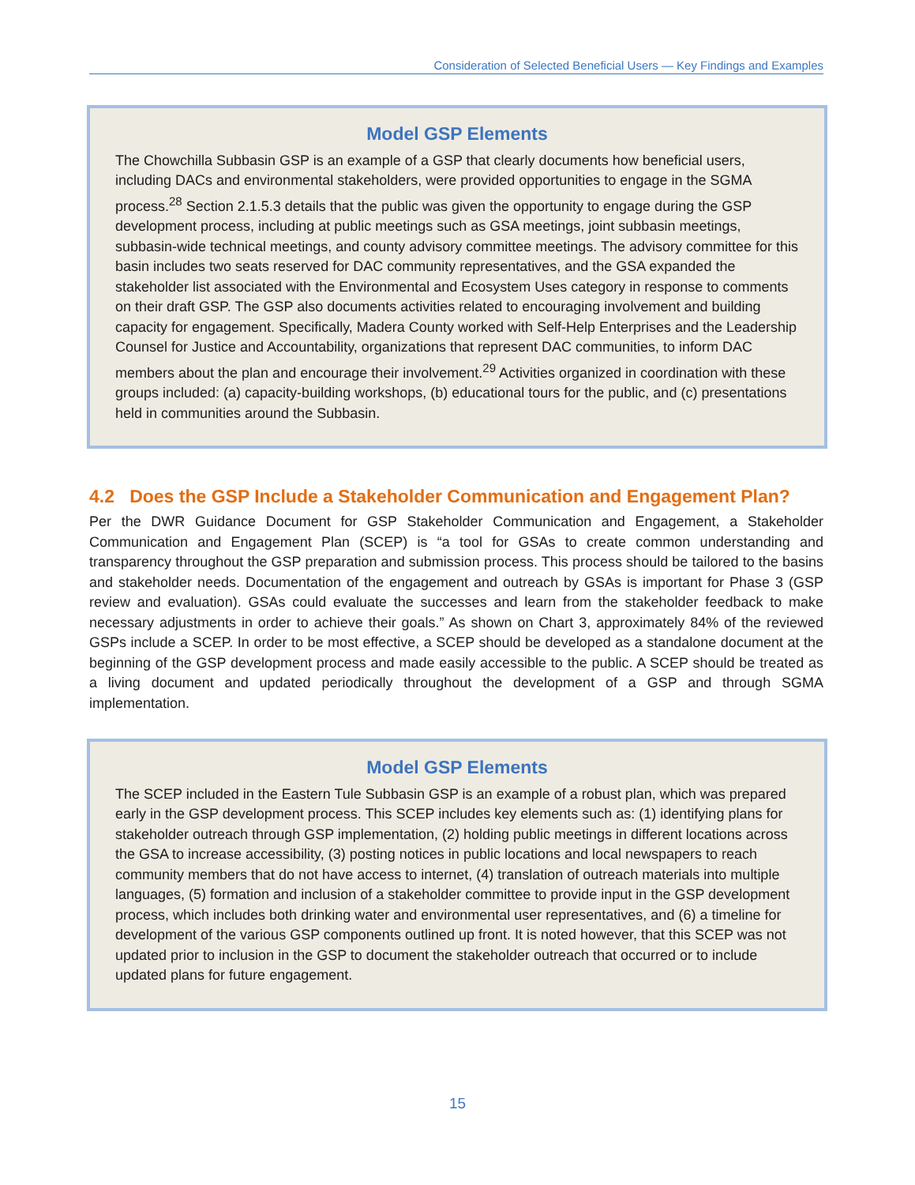Consideration of Selected Beneficial Users — Key Findings and Examples
Model GSP Elements
The Chowchilla Subbasin GSP is an example of a GSP that clearly documents how beneficial users, including DACs and environmental stakeholders, were provided opportunities to engage in the SGMA process.<sup>28</sup> Section 2.1.5.3 details that the public was given the opportunity to engage during the GSP development process, including at public meetings such as GSA meetings, joint subbasin meetings, subbasin-wide technical meetings, and county advisory committee meetings. The advisory committee for this basin includes two seats reserved for DAC community representatives, and the GSA expanded the stakeholder list associated with the Environmental and Ecosystem Uses category in response to comments on their draft GSP. The GSP also documents activities related to encouraging involvement and building capacity for engagement. Specifically, Madera County worked with Self-Help Enterprises and the Leadership Counsel for Justice and Accountability, organizations that represent DAC communities, to inform DAC members about the plan and encourage their involvement.<sup>29</sup> Activities organized in coordination with these groups included: (a) capacity-building workshops, (b) educational tours for the public, and (c) presentations held in communities around the Subbasin.
4.2 Does the GSP Include a Stakeholder Communication and Engagement Plan?
Per the DWR Guidance Document for GSP Stakeholder Communication and Engagement, a Stakeholder Communication and Engagement Plan (SCEP) is “a tool for GSAs to create common understanding and transparency throughout the GSP preparation and submission process. This process should be tailored to the basins and stakeholder needs. Documentation of the engagement and outreach by GSAs is important for Phase 3 (GSP review and evaluation). GSAs could evaluate the successes and learn from the stakeholder feedback to make necessary adjustments in order to achieve their goals.” As shown on Chart 3, approximately 84% of the reviewed GSPs include a SCEP. In order to be most effective, a SCEP should be developed as a standalone document at the beginning of the GSP development process and made easily accessible to the public. A SCEP should be treated as a living document and updated periodically throughout the development of a GSP and through SGMA implementation.
Model GSP Elements
The SCEP included in the Eastern Tule Subbasin GSP is an example of a robust plan, which was prepared early in the GSP development process. This SCEP includes key elements such as: (1) identifying plans for stakeholder outreach through GSP implementation, (2) holding public meetings in different locations across the GSA to increase accessibility, (3) posting notices in public locations and local newspapers to reach community members that do not have access to internet, (4) translation of outreach materials into multiple languages, (5) formation and inclusion of a stakeholder committee to provide input in the GSP development process, which includes both drinking water and environmental user representatives, and (6) a timeline for development of the various GSP components outlined up front. It is noted however, that this SCEP was not updated prior to inclusion in the GSP to document the stakeholder outreach that occurred or to include updated plans for future engagement.
15